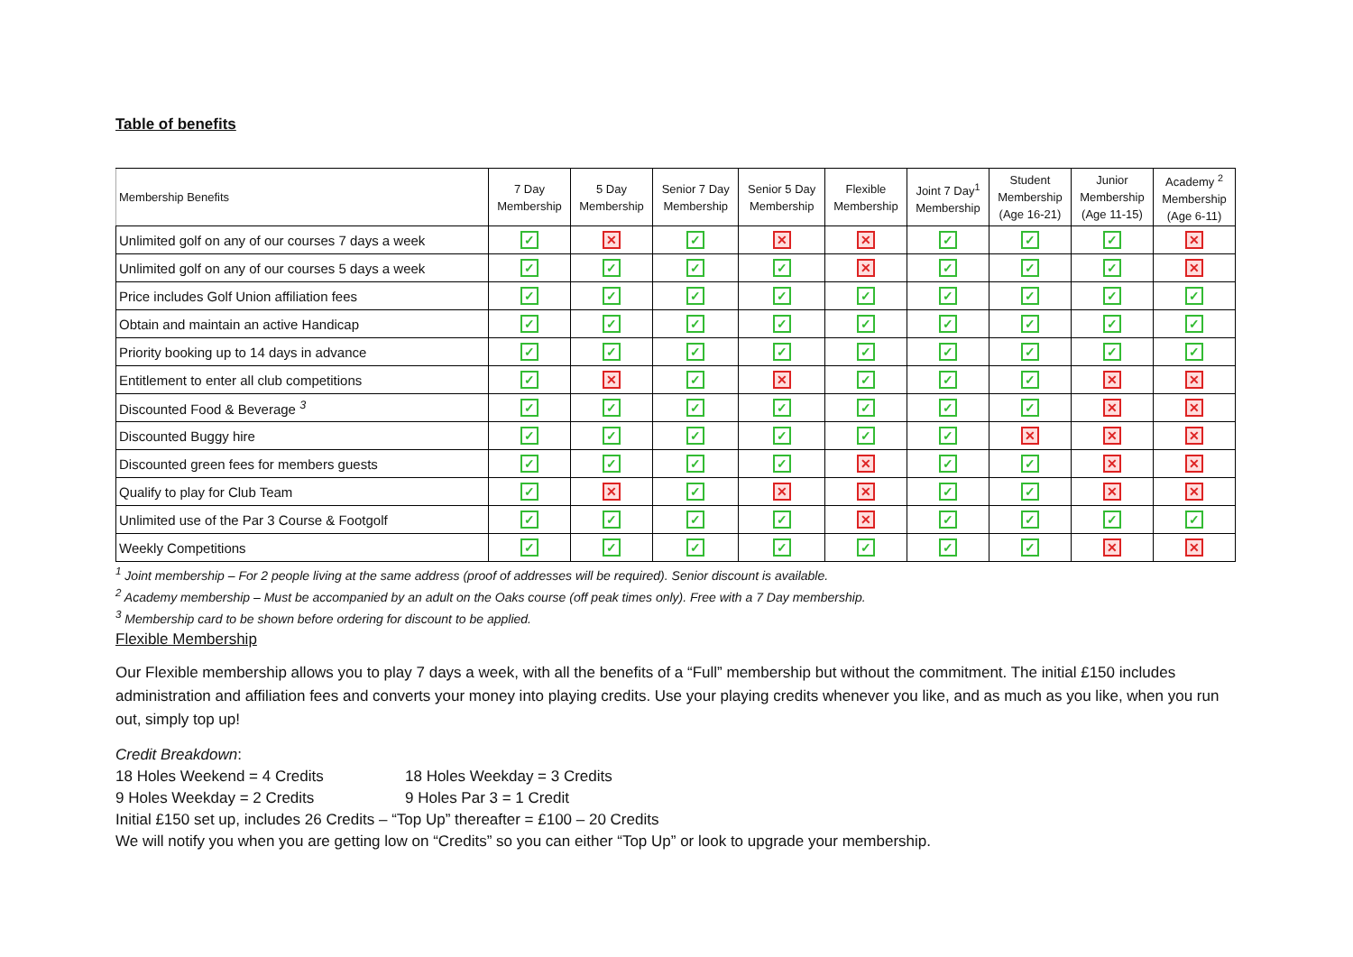Table of benefits
| Membership Benefits | 7 Day Membership | 5 Day Membership | Senior 7 Day Membership | Senior 5 Day Membership | Flexible Membership | Joint 7 Day<sup>1</sup> Membership | Student Membership (Age 16-21) | Junior Membership (Age 11-15) | Academy <sup>2</sup> Membership (Age 6-11) |
| --- | --- | --- | --- | --- | --- | --- | --- | --- | --- |
| Unlimited golf on any of our courses 7 days a week | ✓ | ✕ | ✓ | ✕ | ✕ | ✓ | ✓ | ✓ | ✕ |
| Unlimited golf on any of our courses 5 days a week | ✓ | ✓ | ✓ | ✓ | ✕ | ✓ | ✓ | ✓ | ✕ |
| Price includes Golf Union affiliation fees | ✓ | ✓ | ✓ | ✓ | ✓ | ✓ | ✓ | ✓ | ✓ |
| Obtain and maintain an active Handicap | ✓ | ✓ | ✓ | ✓ | ✓ | ✓ | ✓ | ✓ | ✓ |
| Priority booking up to 14 days in advance | ✓ | ✓ | ✓ | ✓ | ✓ | ✓ | ✓ | ✓ | ✓ |
| Entitlement to enter all club competitions | ✓ | ✕ | ✓ | ✕ | ✓ | ✓ | ✓ | ✕ | ✕ |
| Discounted Food & Beverage <sup>3</sup> | ✓ | ✓ | ✓ | ✓ | ✓ | ✓ | ✓ | ✕ | ✕ |
| Discounted Buggy hire | ✓ | ✓ | ✓ | ✓ | ✓ | ✓ | ✕ | ✕ | ✕ |
| Discounted green fees for members guests | ✓ | ✓ | ✓ | ✓ | ✕ | ✓ | ✓ | ✕ | ✕ |
| Qualify to play for Club Team | ✓ | ✕ | ✓ | ✕ | ✕ | ✓ | ✓ | ✕ | ✕ |
| Unlimited use of the Par 3 Course & Footgolf | ✓ | ✓ | ✓ | ✓ | ✕ | ✓ | ✓ | ✓ | ✓ |
| Weekly Competitions | ✓ | ✓ | ✓ | ✓ | ✓ | ✓ | ✓ | ✕ | ✕ |
<sup>1</sup> Joint membership – For 2 people living at the same address (proof of addresses will be required). Senior discount is available.
<sup>2</sup> Academy membership – Must be accompanied by an adult on the Oaks course (off peak times only). Free with a 7 Day membership.
<sup>3</sup> Membership card to be shown before ordering for discount to be applied.
Flexible Membership
Our Flexible membership allows you to play 7 days a week, with all the benefits of a “Full” membership but without the commitment. The initial £150 includes administration and affiliation fees and converts your money into playing credits. Use your playing credits whenever you like, and as much as you like, when you run out, simply top up!
Credit Breakdown:
18 Holes Weekend = 4 Credits 18 Holes Weekday = 3 Credits
9 Holes Weekday = 2 Credits 9 Holes Par 3 = 1 Credit
Initial £150 set up, includes 26 Credits – “Top Up” thereafter = £100 – 20 Credits
We will notify you when you are getting low on “Credits” so you can either “Top Up” or look to upgrade your membership.